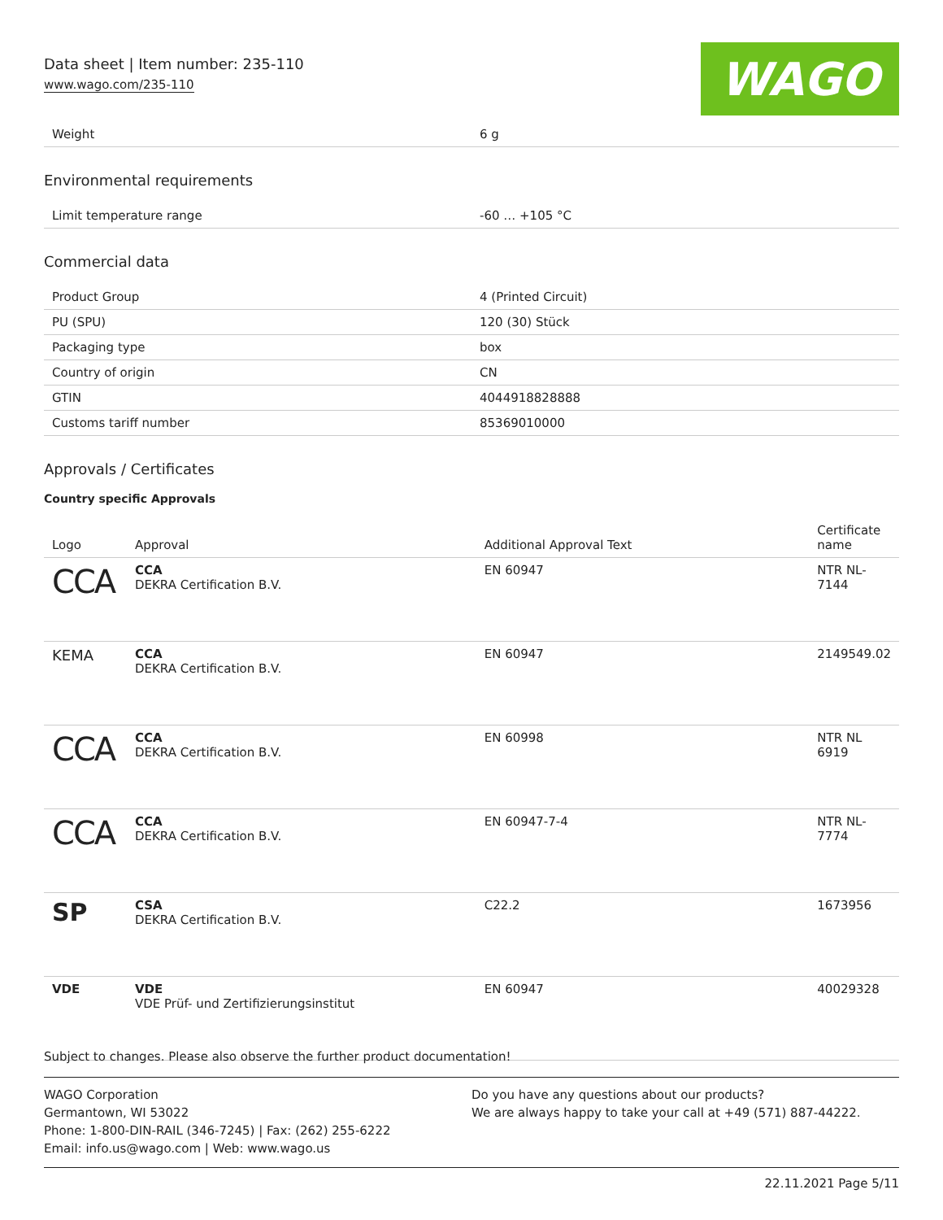Data sheet | Item number: 235-110
www.wago.com/235-110 WAGO
| Weight | 6 g |
Environmental requirements
| Limit temperature range | -60 … +105 °C |
Commercial data
| Product Group | 4 (Printed Circuit) |
| PU (SPU) | 120 (30) Stück |
| Packaging type | box |
| Country of origin | CN |
| GTIN | 4044918828888 |
| Customs tariff number | 85369010000 |
Approvals / Certificates
Country specific Approvals
| Logo | Approval | Additional Approval Text | Certificate name |
| --- | --- | --- | --- |
| CCA | CCA DEKRA Certification B.V. | EN 60947 | NTR NL- 7144 |
| KEMA | CCA DEKRA Certification B.V. | EN 60947 | 2149549.02 |
| CCA | CCA DEKRA Certification B.V. | EN 60998 | NTR NL 6919 |
| CCA | CCA DEKRA Certification B.V. | EN 60947-7-4 | NTR NL- 7774 |
| SP | CSA DEKRA Certification B.V. | C22.2 | 1673956 |
| VDE | VDE VDE Prüf- und Zertifizierungsinstitut | EN 60947 | 40029328 |
Subject to changes. Please also observe the further product documentation!
WAGO Corporation
Germantown, WI 53022
Phone: 1-800-DIN-RAIL (346-7245) | Fax: (262) 255-6222
Email: info.us@wago.com | Web: www.wago.us
Do you have any questions about our products?
We are always happy to take your call at +49 (571) 887-44222.
22.11.2021 Page 5/11